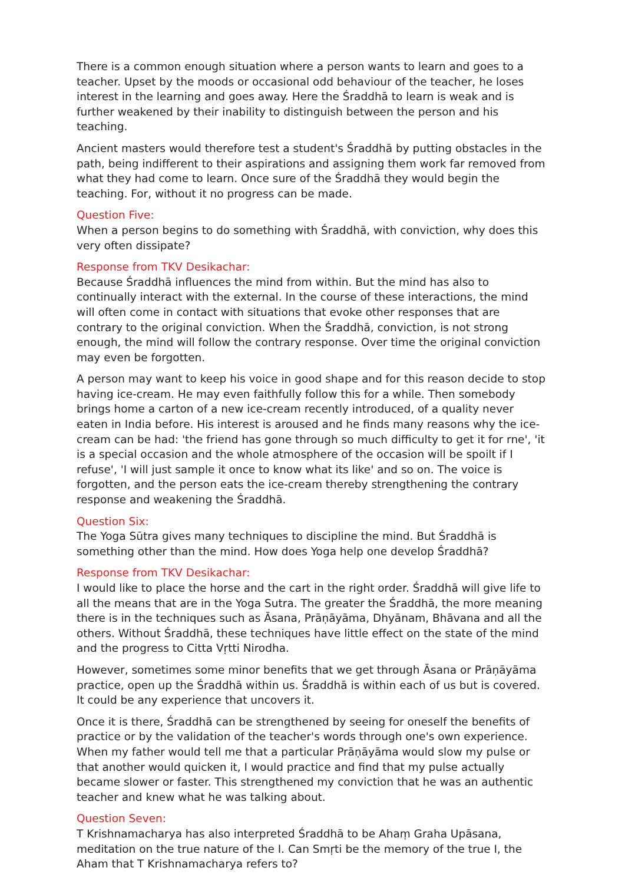There is a common enough situation where a person wants to learn and goes to a teacher. Upset by the moods or occasional odd behaviour of the teacher, he loses interest in the learning and goes away. Here the Śraddhā to learn is weak and is further weakened by their inability to distinguish between the person and his teaching.
Ancient masters would therefore test a student's Śraddhā by putting obstacles in the path, being indifferent to their aspirations and assigning them work far removed from what they had come to learn. Once sure of the Śraddhā they would begin the teaching. For, without it no progress can be made.
Question Five:
When a person begins to do something with Śraddhā, with conviction, why does this very often dissipate?
Response from TKV Desikachar:
Because Śraddhā influences the mind from within. But the mind has also to continually interact with the external. In the course of these interactions, the mind will often come in contact with situations that evoke other responses that are contrary to the original conviction. When the Śraddhā, conviction, is not strong enough, the mind will follow the contrary response. Over time the original conviction may even be forgotten.
A person may want to keep his voice in good shape and for this reason decide to stop having ice-cream. He may even faithfully follow this for a while. Then somebody brings home a carton of a new ice-cream recently introduced, of a quality never eaten in India before. His interest is aroused and he finds many reasons why the ice-cream can be had: 'the friend has gone through so much difficulty to get it for rne', 'it is a special occasion and the whole atmosphere of the occasion will be spoilt if I refuse', 'I will just sample it once to know what its like' and so on. The voice is forgotten, and the person eats the ice-cream thereby strengthening the contrary response and weakening the Śraddhā.
Question Six:
The Yoga Sūtra gives many techniques to discipline the mind. But Śraddhā is something other than the mind. How does Yoga help one develop Śraddhā?
Response from TKV Desikachar:
I would like to place the horse and the cart in the right order. Śraddhā will give life to all the means that are in the Yoga Sutra. The greater the Śraddhā, the more meaning there is in the techniques such as Āsana, Prāṇāyāma, Dhyānam, Bhāvana and all the others. Without Śraddhā, these techniques have little effect on the state of the mind and the progress to Citta Vṛtti Nirodha.
However, sometimes some minor benefits that we get through Āsana or Prāṇāyāma practice, open up the Śraddhā within us. Śraddhā is within each of us but is covered. It could be any experience that uncovers it.
Once it is there, Śraddhā can be strengthened by seeing for oneself the benefits of practice or by the validation of the teacher's words through one's own experience. When my father would tell me that a particular Prāṇāyāma would slow my pulse or that another would quicken it, I would practice and find that my pulse actually became slower or faster. This strengthened my conviction that he was an authentic teacher and knew what he was talking about.
Question Seven:
T Krishnamacharya has also interpreted Śraddhā to be Ahaṃ Graha Upāsana, meditation on the true nature of the I. Can Smṛti be the memory of the true I, the Aham that T Krishnamacharya refers to?